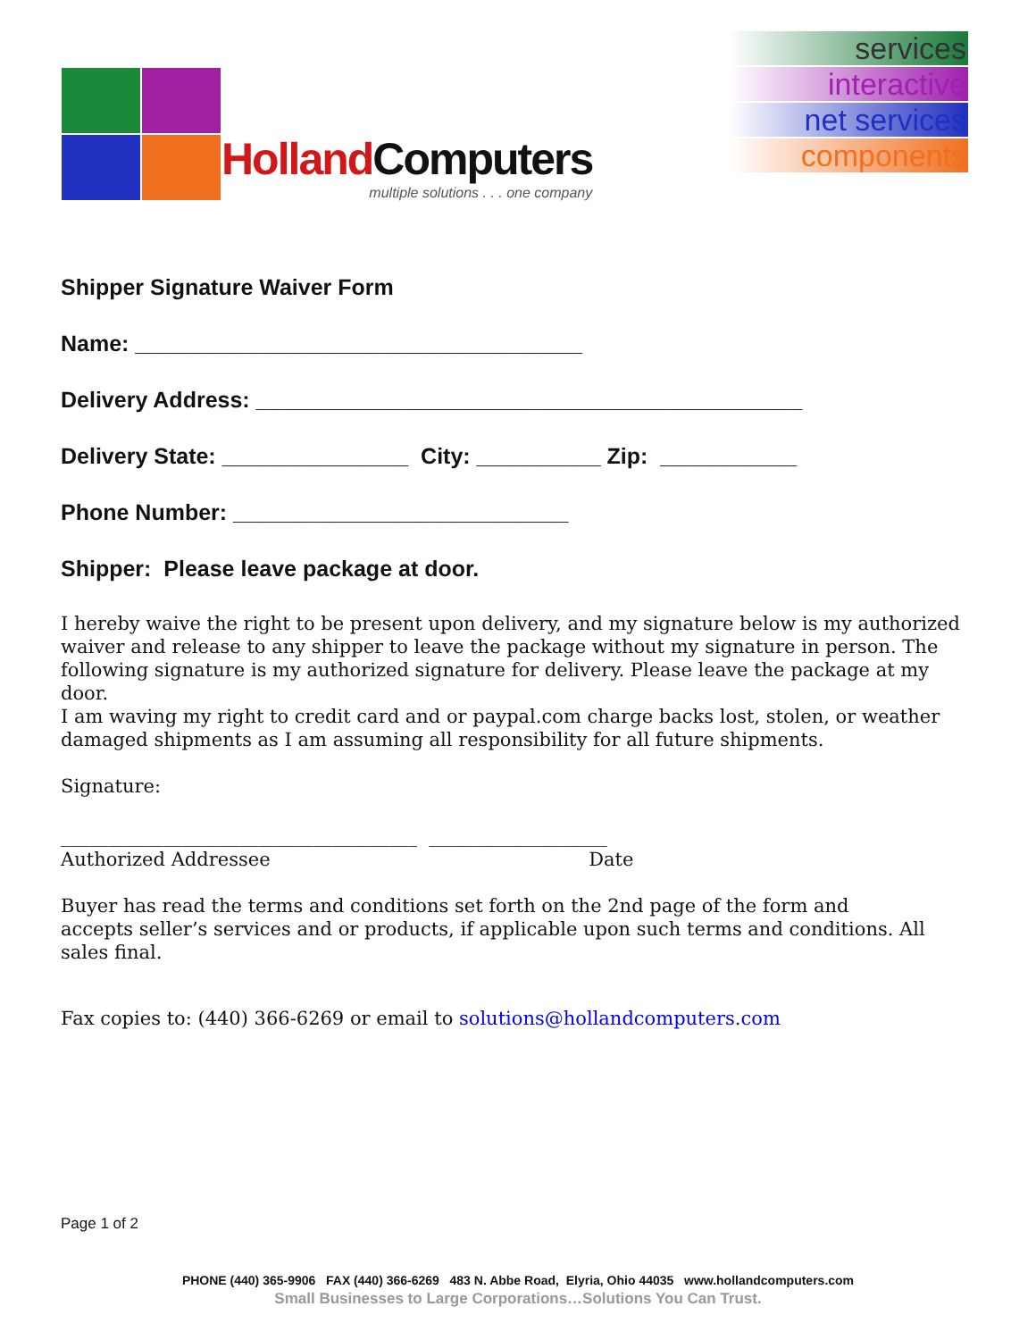Holland Computers
multiple solutions . . . one company
services
interactive
net services
components
Shipper Signature Waiver Form
Name: ____________________________________
Delivery Address: ____________________________________________
Delivery State: _______________ City: __________ Zip: ___________
Phone Number: ___________________________
Shipper: Please leave package at door.
I hereby waive the right to be present upon delivery, and my signature below is my authorized waiver and release to any shipper to leave the package without my signature in person. The following signature is my authorized signature for delivery. Please leave the package at my door.
I am waving my right to credit card and or paypal.com charge backs lost, stolen, or weather damaged shipments as I am assuming all responsibility for all future shipments.
Signature:
______________________________________ ___________________
Authorized Addressee Date
Buyer has read the terms and conditions set forth on the 2nd page of the form and
accepts seller’s services and or products, if applicable upon such terms and conditions. All sales final.
Fax copies to: (440) 366-6269 or email to solutions@hollandcomputers.com
Page 1 of 2
PHONE (440) 365-9906 FAX (440) 366-6269 483 N. Abbe Road, Elyria, Ohio 44035 www.hollandcomputers.com
Small Businesses to Large Corporations…Solutions You Can Trust.